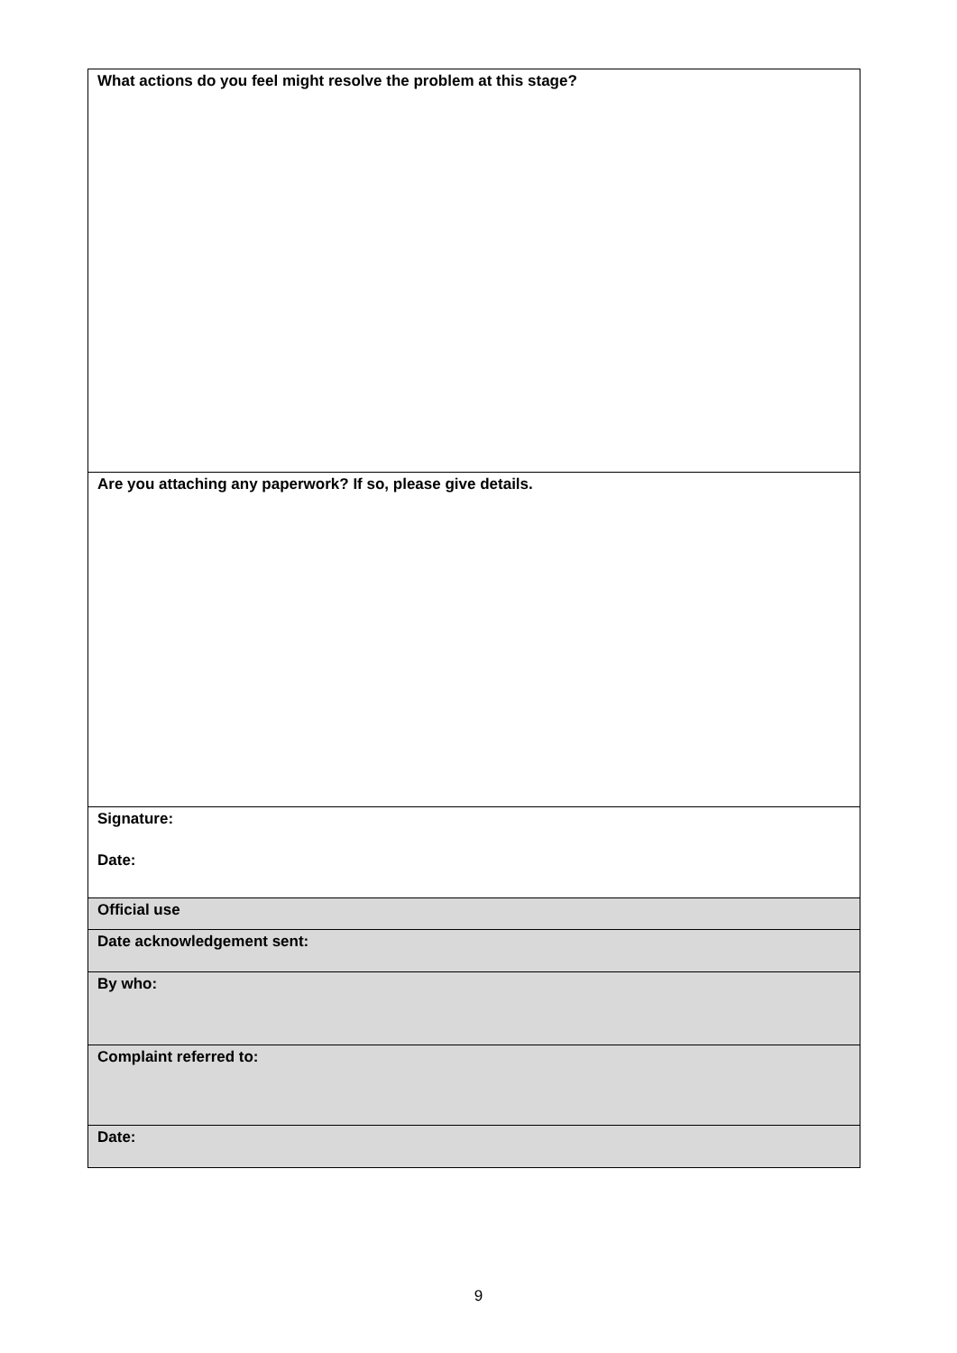| What actions do you feel might resolve the problem at this stage? |
| Are you attaching any paperwork? If so, please give details. |
| Signature: Date: |
| Official use |
| Date acknowledgement sent: |
| By who: |
| Complaint referred to: |
| Date: |
9